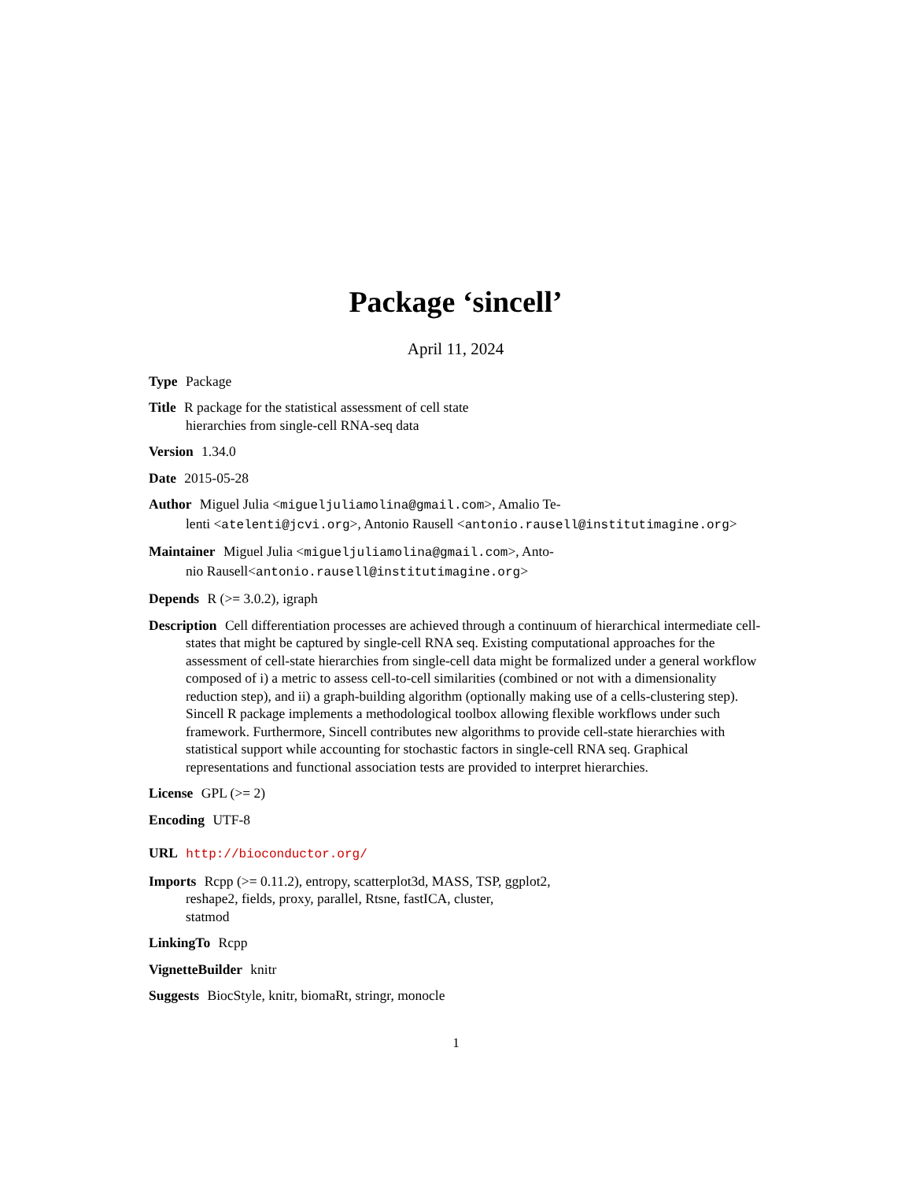Package ‘sincell’
April 11, 2024
Type Package
Title R package for the statistical assessment of cell state
hierarchies from single-cell RNA-seq data
Version 1.34.0
Date 2015-05-28
Author Miguel Julia <migueljuliamolina@gmail.com>, Amalio Te-
lenti <atelenti@jcvi.org>, Antonio Rausell <antonio.rausell@institutimagine.org>
Maintainer Miguel Julia <migueljuliamolina@gmail.com>, Anto-
nio Rausell<antonio.rausell@institutimagine.org>
Depends R (>= 3.0.2), igraph
Description Cell differentiation processes are achieved through a continuum of hierarchical intermediate cell-states that might be captured by single-cell RNA seq. Existing computational approaches for the assessment of cell-state hierarchies from single-cell data might be formalized under a general workflow composed of i) a metric to assess cell-to-cell similarities (combined or not with a dimensionality reduction step), and ii) a graph-building algorithm (optionally making use of a cells-clustering step). Sincell R package implements a methodological toolbox allowing flexible workflows under such framework. Furthermore, Sincell contributes new algorithms to provide cell-state hierarchies with statistical support while accounting for stochastic factors in single-cell RNA seq. Graphical representations and functional association tests are provided to interpret hierarchies.
License GPL (>= 2)
Encoding UTF-8
URL http://bioconductor.org/
Imports Rcpp (>= 0.11.2), entropy, scatterplot3d, MASS, TSP, ggplot2,
reshape2, fields, proxy, parallel, Rtsne, fastICA, cluster,
statmod
LinkingTo Rcpp
VignetteBuilder knitr
Suggests BiocStyle, knitr, biomaRt, stringr, monocle
1